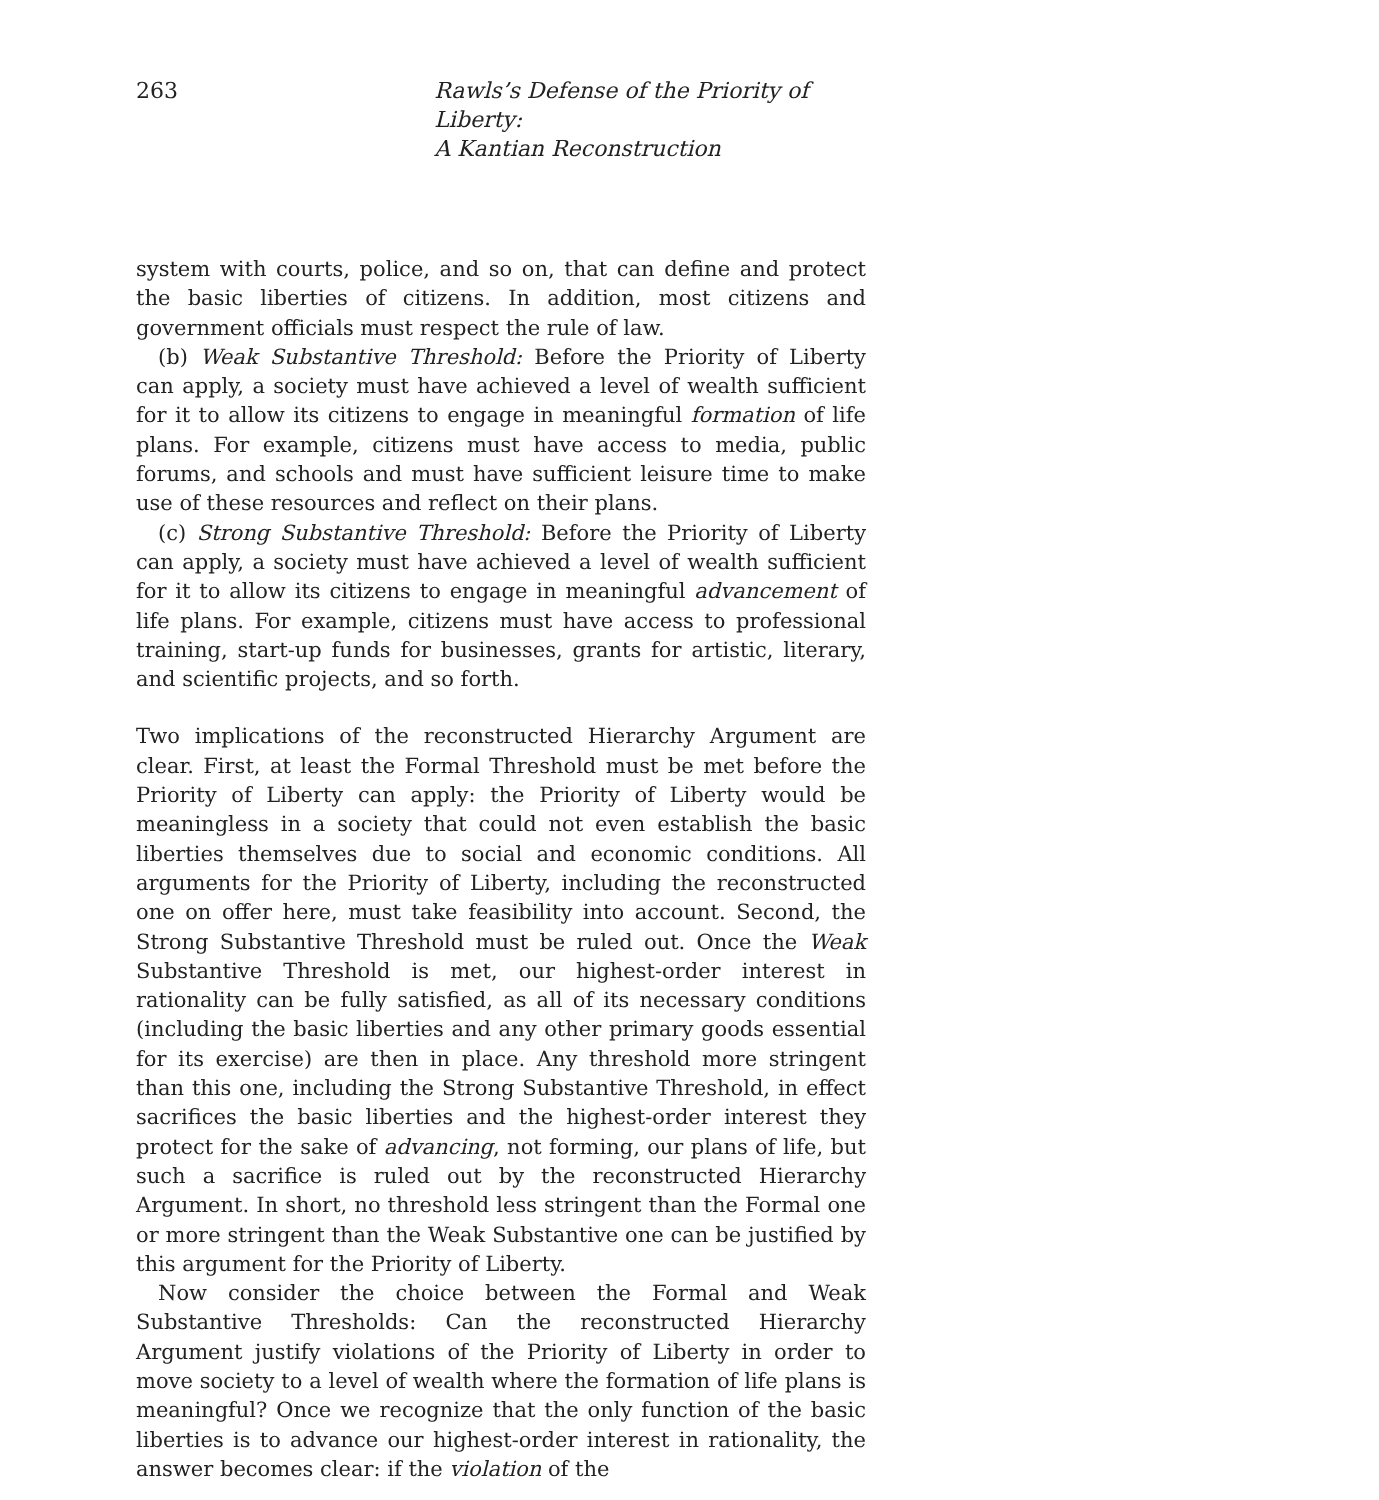263 Rawls’s Defense of the Priority of Liberty:
A Kantian Reconstruction
system with courts, police, and so on, that can define and protect the basic liberties of citizens. In addition, most citizens and government officials must respect the rule of law.
(b) Weak Substantive Threshold: Before the Priority of Liberty can apply, a society must have achieved a level of wealth sufficient for it to allow its citizens to engage in meaningful formation of life plans. For example, citizens must have access to media, public forums, and schools and must have sufficient leisure time to make use of these resources and reflect on their plans.
(c) Strong Substantive Threshold: Before the Priority of Liberty can apply, a society must have achieved a level of wealth sufficient for it to allow its citizens to engage in meaningful advancement of life plans. For example, citizens must have access to professional training, start-up funds for businesses, grants for artistic, literary, and scientific projects, and so forth.
Two implications of the reconstructed Hierarchy Argument are clear. First, at least the Formal Threshold must be met before the Priority of Liberty can apply: the Priority of Liberty would be meaningless in a society that could not even establish the basic liberties themselves due to social and economic conditions. All arguments for the Priority of Liberty, including the reconstructed one on offer here, must take feasibility into account. Second, the Strong Substantive Threshold must be ruled out. Once the Weak Substantive Threshold is met, our highest-order interest in rationality can be fully satisfied, as all of its necessary conditions (including the basic liberties and any other primary goods essential for its exercise) are then in place. Any threshold more stringent than this one, including the Strong Substantive Threshold, in effect sacrifices the basic liberties and the highest-order interest they protect for the sake of advancing, not forming, our plans of life, but such a sacrifice is ruled out by the reconstructed Hierarchy Argument. In short, no threshold less stringent than the Formal one or more stringent than the Weak Substantive one can be justified by this argument for the Priority of Liberty.
Now consider the choice between the Formal and Weak Substantive Thresholds: Can the reconstructed Hierarchy Argument justify violations of the Priority of Liberty in order to move society to a level of wealth where the formation of life plans is meaningful? Once we recognize that the only function of the basic liberties is to advance our highest-order interest in rationality, the answer becomes clear: if the violation of the